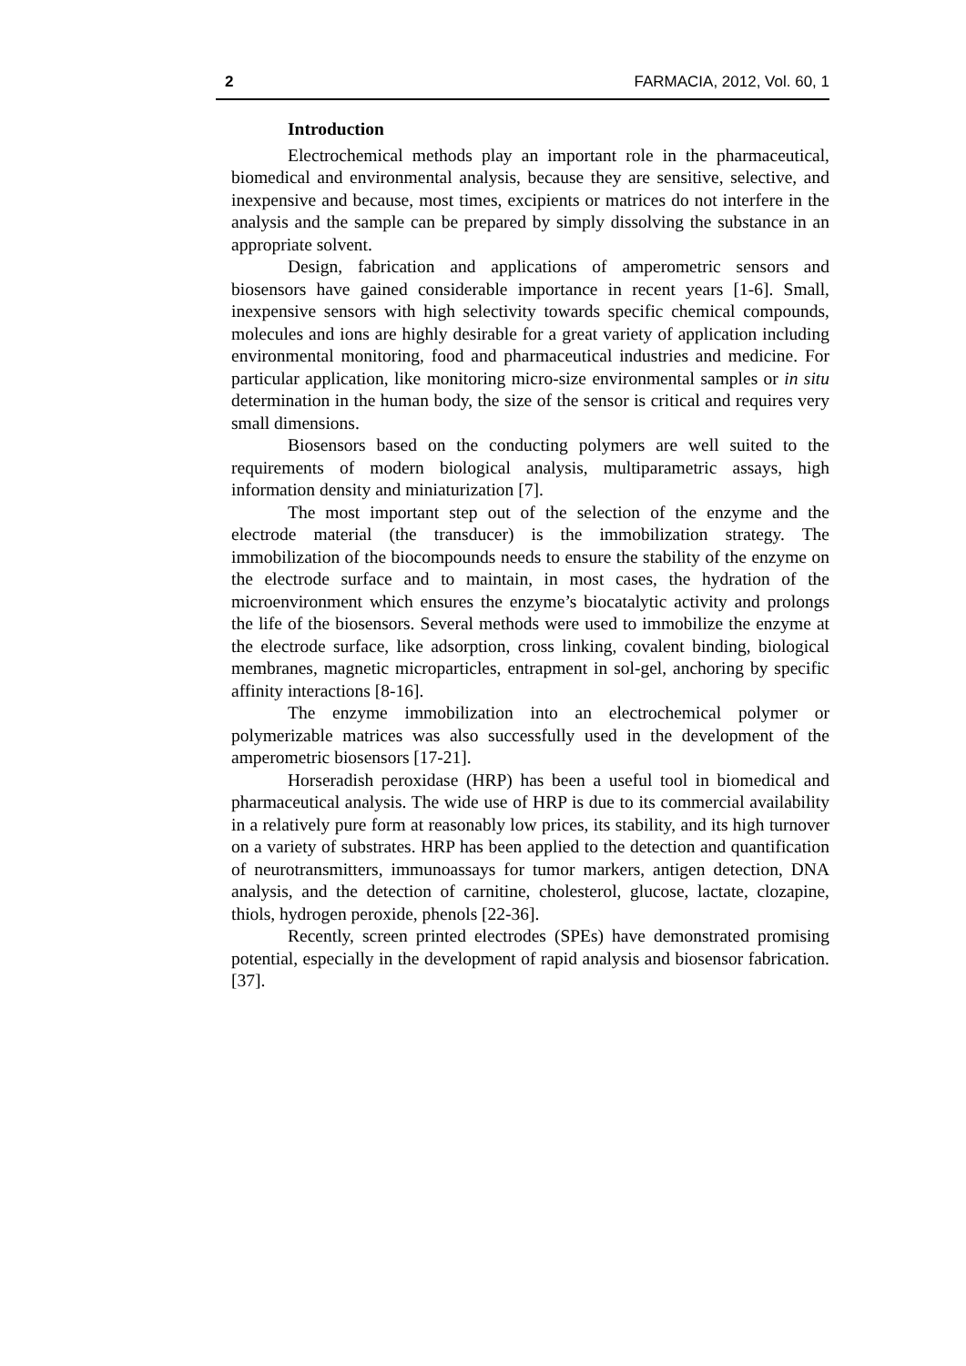2 FARMACIA, 2012, Vol. 60, 1
Introduction
Electrochemical methods play an important role in the pharmaceutical, biomedical and environmental analysis, because they are sensitive, selective, and inexpensive and because, most times, excipients or matrices do not interfere in the analysis and the sample can be prepared by simply dissolving the substance in an appropriate solvent.
Design, fabrication and applications of amperometric sensors and biosensors have gained considerable importance in recent years [1-6]. Small, inexpensive sensors with high selectivity towards specific chemical compounds, molecules and ions are highly desirable for a great variety of application including environmental monitoring, food and pharmaceutical industries and medicine. For particular application, like monitoring micro-size environmental samples or in situ determination in the human body, the size of the sensor is critical and requires very small dimensions.
Biosensors based on the conducting polymers are well suited to the requirements of modern biological analysis, multiparametric assays, high information density and miniaturization [7].
The most important step out of the selection of the enzyme and the electrode material (the transducer) is the immobilization strategy. The immobilization of the biocompounds needs to ensure the stability of the enzyme on the electrode surface and to maintain, in most cases, the hydration of the microenvironment which ensures the enzyme’s biocatalytic activity and prolongs the life of the biosensors. Several methods were used to immobilize the enzyme at the electrode surface, like adsorption, cross linking, covalent binding, biological membranes, magnetic microparticles, entrapment in sol-gel, anchoring by specific affinity interactions [8-16].
The enzyme immobilization into an electrochemical polymer or polymerizable matrices was also successfully used in the development of the amperometric biosensors [17-21].
Horseradish peroxidase (HRP) has been a useful tool in biomedical and pharmaceutical analysis. The wide use of HRP is due to its commercial availability in a relatively pure form at reasonably low prices, its stability, and its high turnover on a variety of substrates. HRP has been applied to the detection and quantification of neurotransmitters, immunoassays for tumor markers, antigen detection, DNA analysis, and the detection of carnitine, cholesterol, glucose, lactate, clozapine, thiols, hydrogen peroxide, phenols [22-36].
Recently, screen printed electrodes (SPEs) have demonstrated promising potential, especially in the development of rapid analysis and biosensor fabrication. [37].